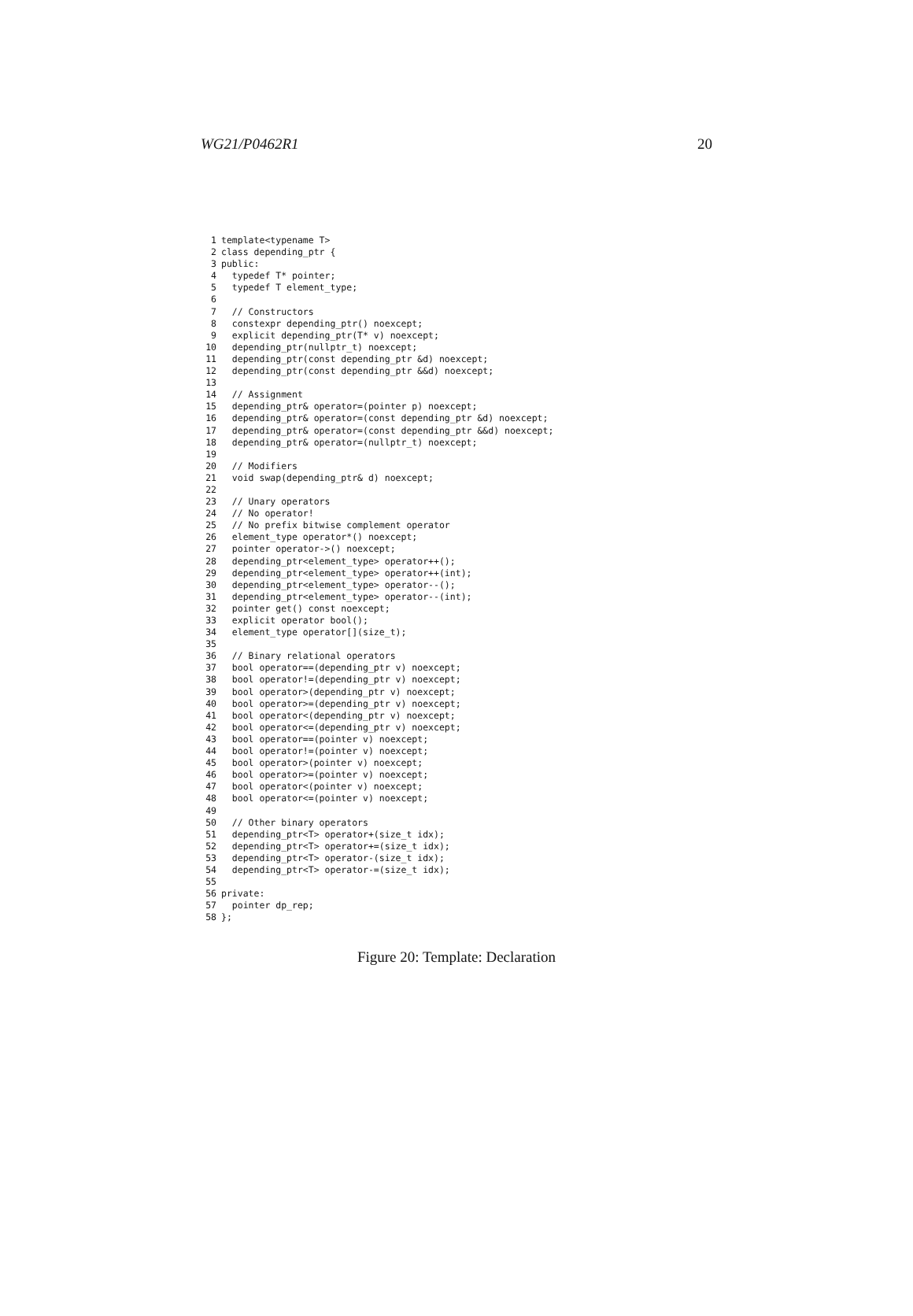WG21/P0462R1 20
1 template<typename T>
2 class depending_ptr {
3 public:
4 typedef T* pointer;
5 typedef T element_type;
6
7 // Constructors
8 constexpr depending_ptr() noexcept;
9 explicit depending_ptr(T* v) noexcept;
10 depending_ptr(nullptr_t) noexcept;
11 depending_ptr(const depending_ptr &d) noexcept;
12 depending_ptr(const depending_ptr &&d) noexcept;
13
14 // Assignment
15 depending_ptr& operator=(pointer p) noexcept;
16 depending_ptr& operator=(const depending_ptr &d) noexcept;
17 depending_ptr& operator=(const depending_ptr &&d) noexcept;
18 depending_ptr& operator=(nullptr_t) noexcept;
19
20 // Modifiers
21 void swap(depending_ptr& d) noexcept;
22
23 // Unary operators
24 // No operator!
25 // No prefix bitwise complement operator
26 element_type operator*() noexcept;
27 pointer operator->() noexcept;
28 depending_ptr<element_type> operator++();
29 depending_ptr<element_type> operator++(int);
30 depending_ptr<element_type> operator--();
31 depending_ptr<element_type> operator--(int);
32 pointer get() const noexcept;
33 explicit operator bool();
34 element_type operator[](size_t);
35
36 // Binary relational operators
37 bool operator==(depending_ptr v) noexcept;
38 bool operator!=(depending_ptr v) noexcept;
39 bool operator>(depending_ptr v) noexcept;
40 bool operator>=(depending_ptr v) noexcept;
41 bool operator<(depending_ptr v) noexcept;
42 bool operator<=(depending_ptr v) noexcept;
43 bool operator==(pointer v) noexcept;
44 bool operator!=(pointer v) noexcept;
45 bool operator>(pointer v) noexcept;
46 bool operator>=(pointer v) noexcept;
47 bool operator<(pointer v) noexcept;
48 bool operator<=(pointer v) noexcept;
49
50 // Other binary operators
51 depending_ptr<T> operator+(size_t idx);
52 depending_ptr<T> operator+=(size_t idx);
53 depending_ptr<T> operator-(size_t idx);
54 depending_ptr<T> operator-=(size_t idx);
55
56 private:
57 pointer dp_rep;
58 };
Figure 20: Template: Declaration